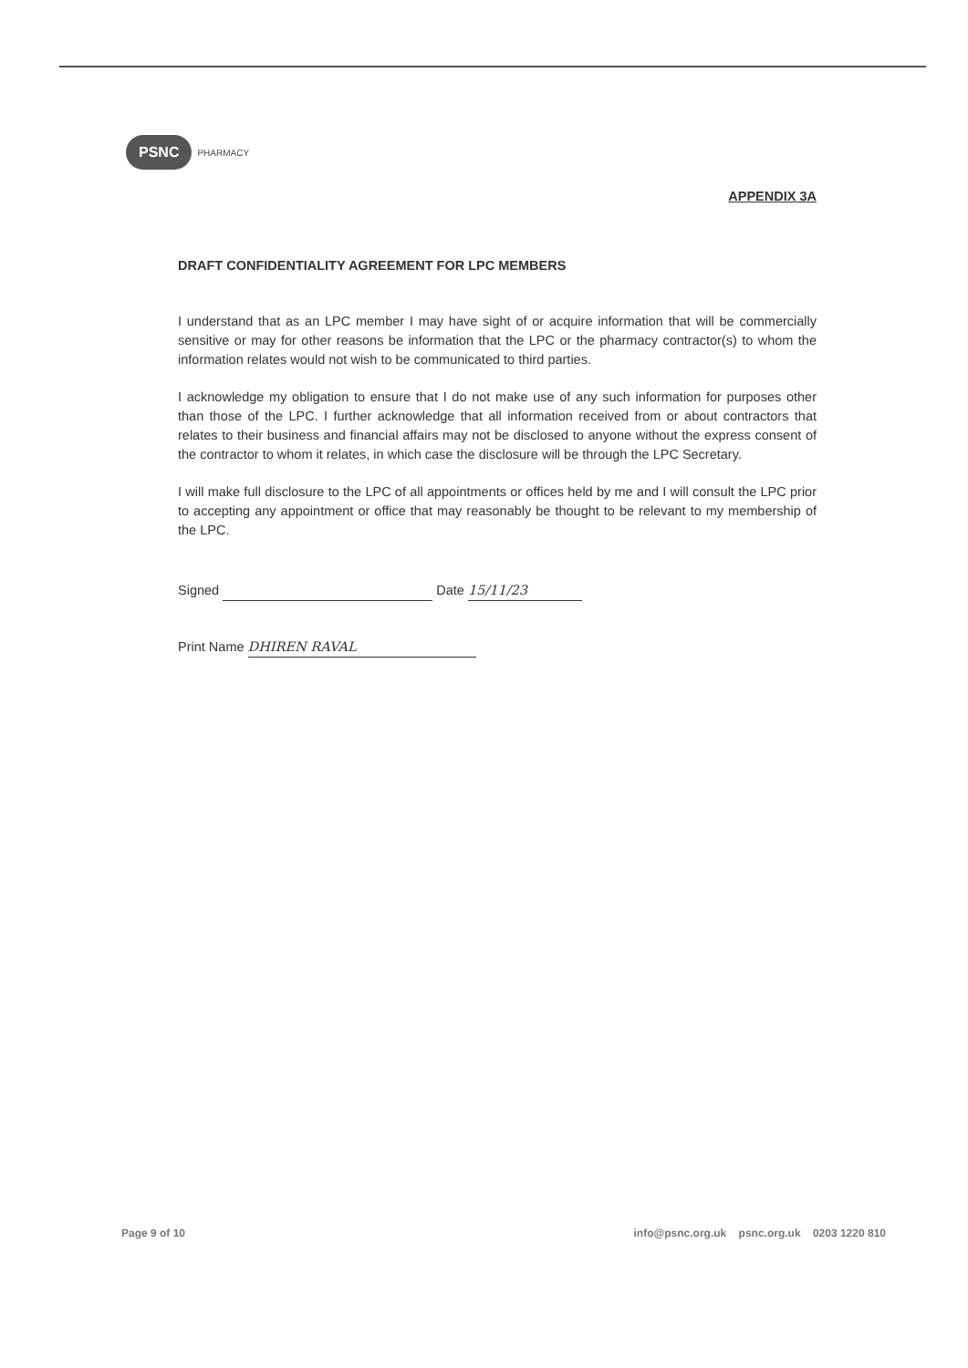PSNC PHARMACY
APPENDIX 3A
DRAFT CONFIDENTIALITY AGREEMENT FOR LPC MEMBERS
I understand that as an LPC member I may have sight of or acquire information that will be commercially sensitive or may for other reasons be information that the LPC or the pharmacy contractor(s) to whom the information relates would not wish to be communicated to third parties.
I acknowledge my obligation to ensure that I do not make use of any such information for purposes other than those of the LPC. I further acknowledge that all information received from or about contractors that relates to their business and financial affairs may not be disclosed to anyone without the express consent of the contractor to whom it relates, in which case the disclosure will be through the LPC Secretary.
I will make full disclosure to the LPC of all appointments or offices held by me and I will consult the LPC prior to accepting any appointment or office that may reasonably be thought to be relevant to my membership of the LPC.
Signed Date 15/11/23
Print Name DHIREN RAVAL
Page 9 of 10 info@psnc.org.uk psnc.org.uk 0203 1220 810